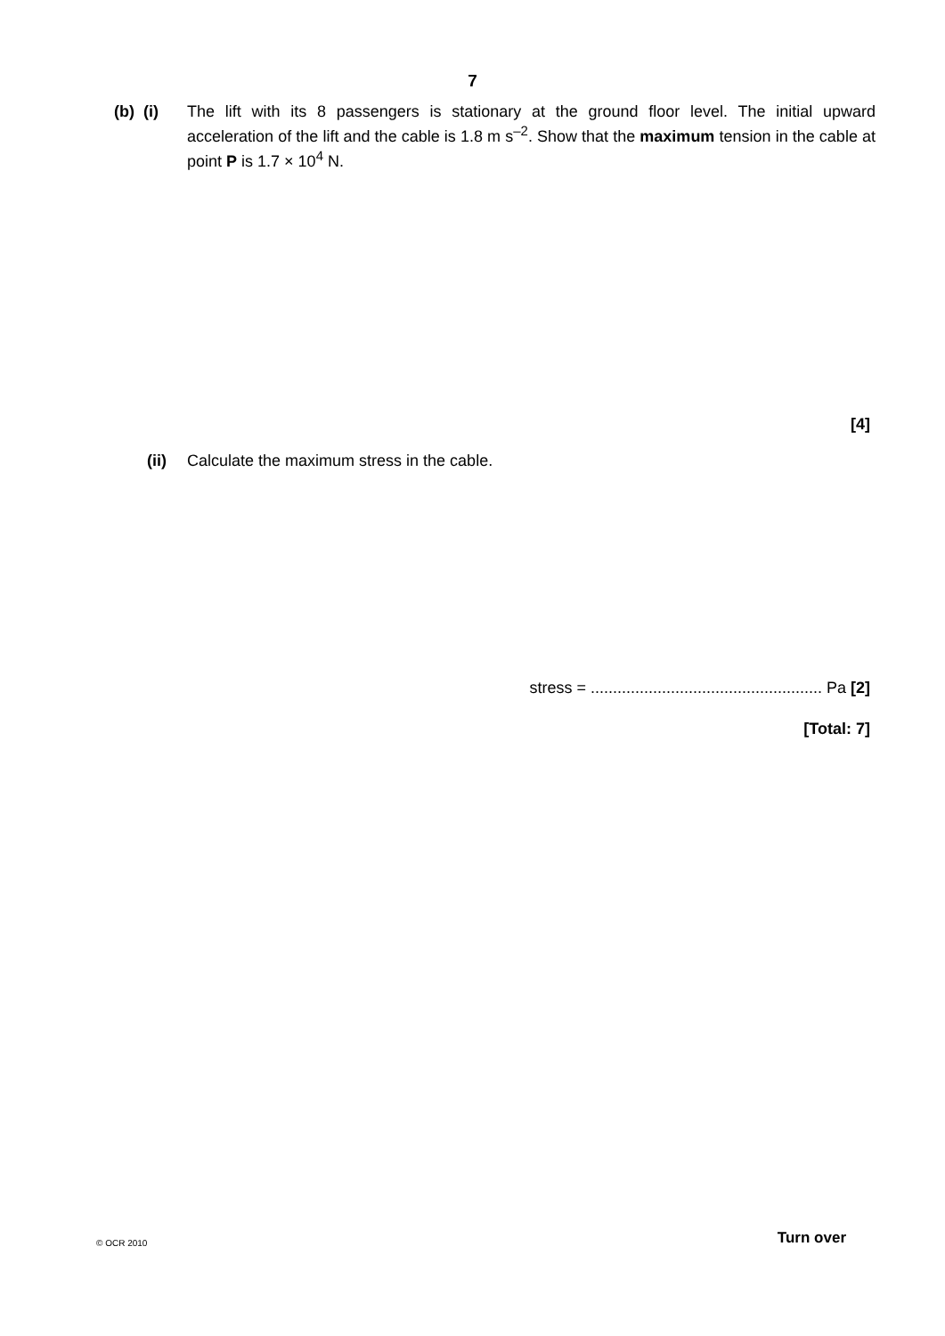7
(b) (i)
The lift with its 8 passengers is stationary at the ground floor level. The initial upward acceleration of the lift and the cable is 1.8 m s<sup>–2</sup>. Show that the maximum tension in the cable at point P is 1.7 × 10<sup>4</sup> N.
[4]
(ii) Calculate the maximum stress in the cable.
stress = .................................................... Pa [2]
[Total: 7]
© OCR 2010 Turn over